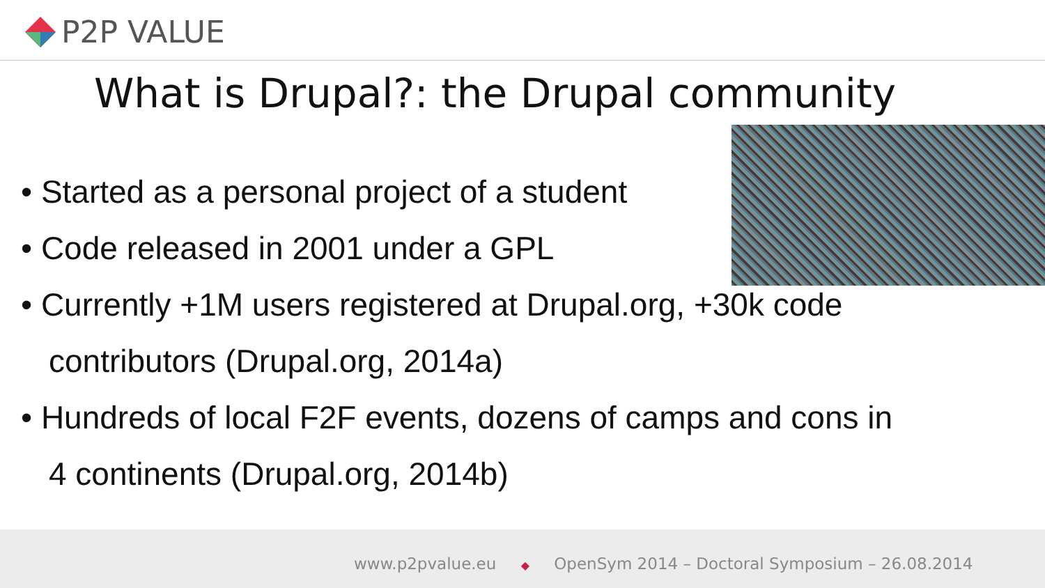P2P VALUE
What is Drupal?: the Drupal community
• Started as a personal project of a student
• Code released in 2001 under a GPL
• Currently +1M users registered at Drupal.org, +30k code contributors (Drupal.org, 2014a)
• Hundreds of local F2F events, dozens of camps and cons in 4 continents (Drupal.org, 2014b)
www.p2pvalue.eu ◆ OpenSym 2014 – Doctoral Symposium – 26.08.2014